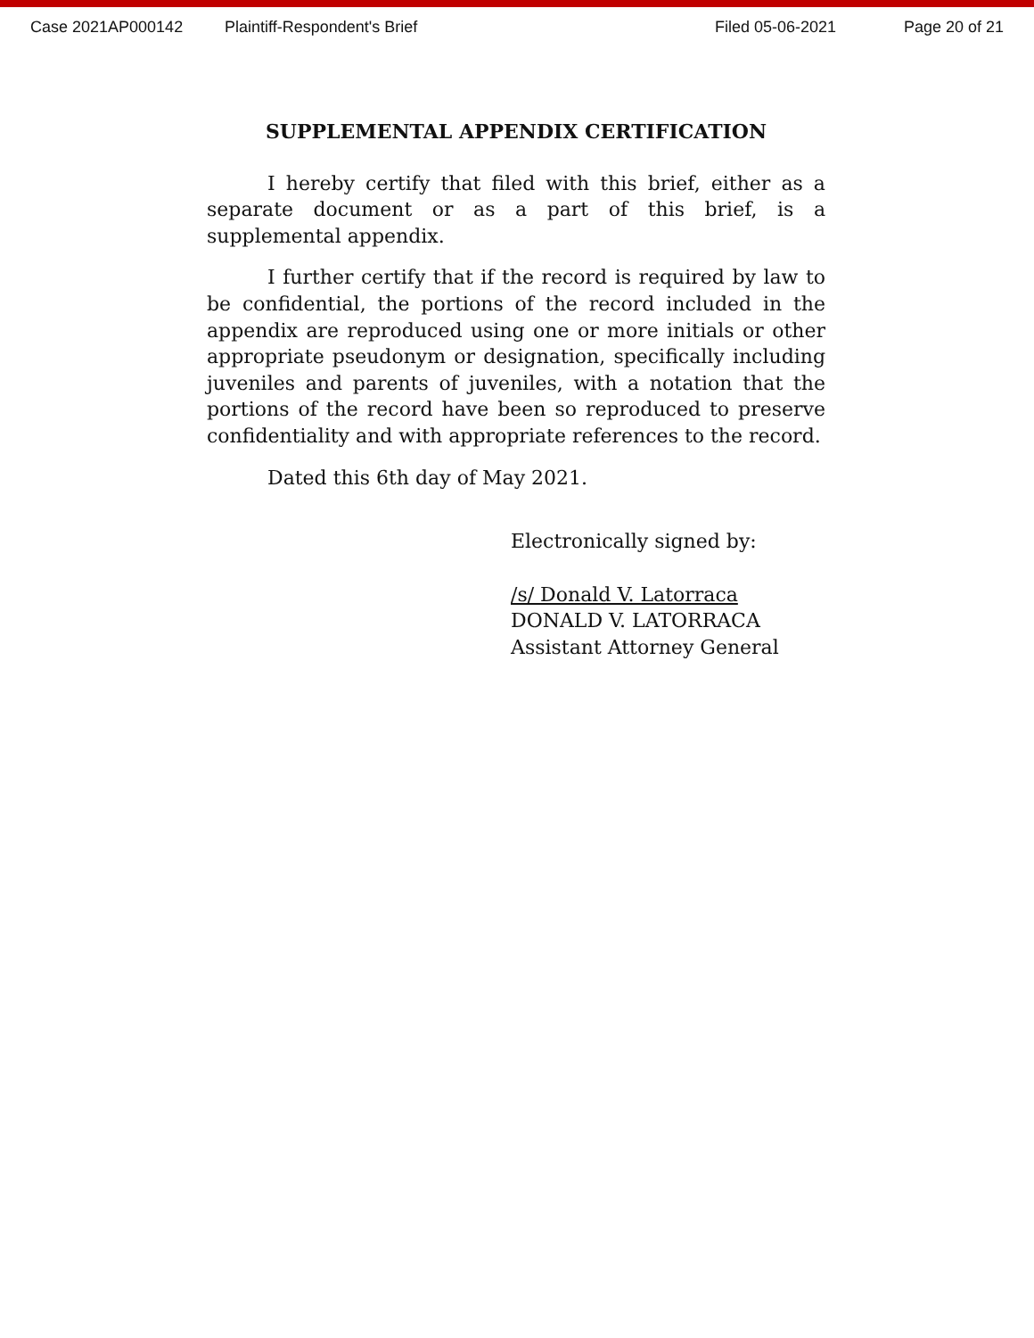Case 2021AP000142 Plaintiff-Respondent's Brief Filed 05-06-2021 Page 20 of 21
SUPPLEMENTAL APPENDIX CERTIFICATION
I hereby certify that filed with this brief, either as a separate document or as a part of this brief, is a supplemental appendix.
I further certify that if the record is required by law to be confidential, the portions of the record included in the appendix are reproduced using one or more initials or other appropriate pseudonym or designation, specifically including juveniles and parents of juveniles, with a notation that the portions of the record have been so reproduced to preserve confidentiality and with appropriate references to the record.
Dated this 6th day of May 2021.
Electronically signed by:
/s/ Donald V. Latorraca
DONALD V. LATORRACA
Assistant Attorney General